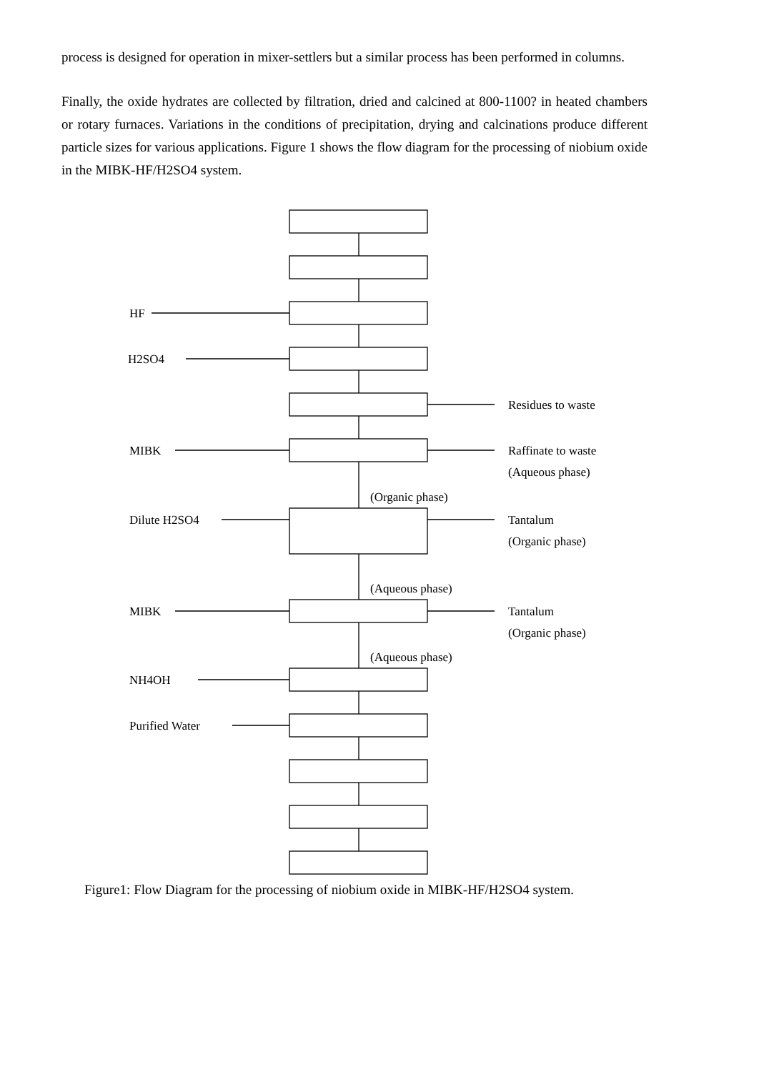process is designed for operation in mixer-settlers but a similar process has been performed in columns.
Finally, the oxide hydrates are collected by filtration, dried and calcined at 800-1100? in heated chambers or rotary furnaces. Variations in the conditions of precipitation, drying and calcinations produce different particle sizes for various applications. Figure 1 shows the flow diagram for the processing of niobium oxide in the MIBK-HF/H2SO4 system.
HF
H2SO4
Residues to waste
MIBK
Raffinate to waste
(Aqueous phase)
(Organic phase)
Dilute H2SO4
Tantalum
(Organic phase)
(Aqueous phase)
MIBK
Tantalum
(Organic phase)
(Aqueous phase)
NH4OH
Purified Water
Figure1: Flow Diagram for the processing of niobium oxide in MIBK-HF/H2SO4 system.